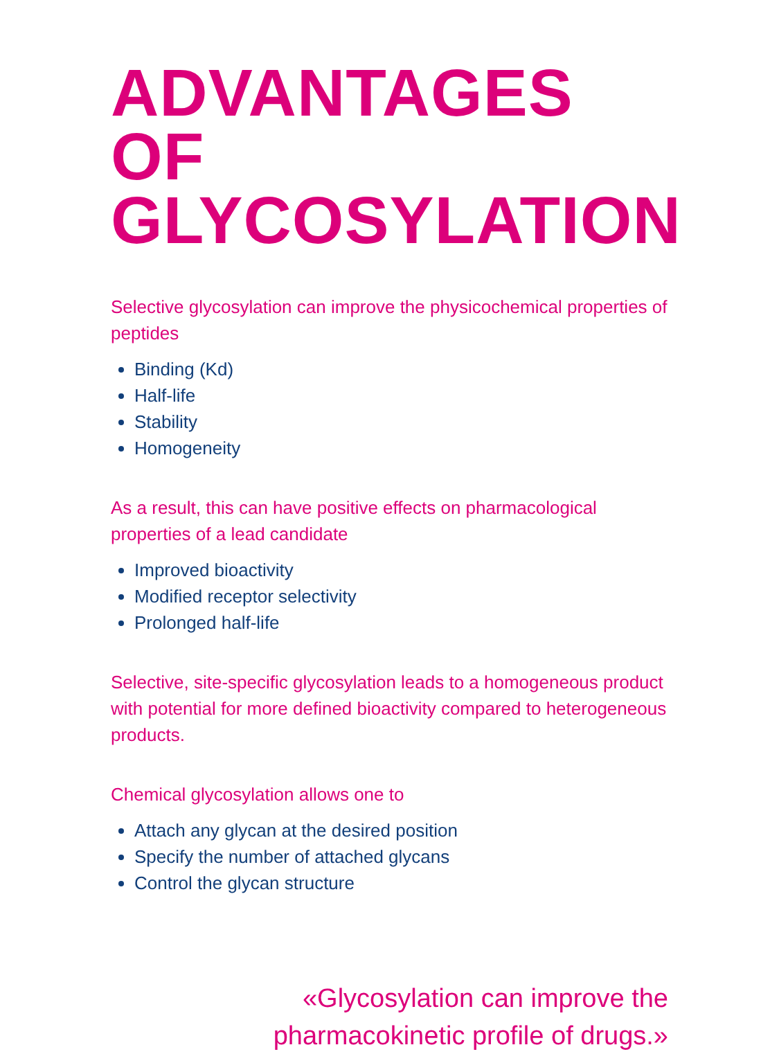ADVANTAGES OF GLYCOSYLATION
Selective glycosylation can improve the physicochemical properties of peptides
Binding (Kd)
Half-life
Stability
Homogeneity
As a result, this can have positive effects on pharmacological properties of a lead candidate
Improved bioactivity
Modified receptor selectivity
Prolonged half-life
Selective, site-specific glycosylation leads to a homogeneous product with potential for more defined bioactivity compared to heterogeneous products.
Chemical glycosylation allows one to
Attach any glycan at the desired position
Specify the number of attached glycans
Control the glycan structure
«Glycosylation can improve the
pharmacokinetic profile of drugs.»